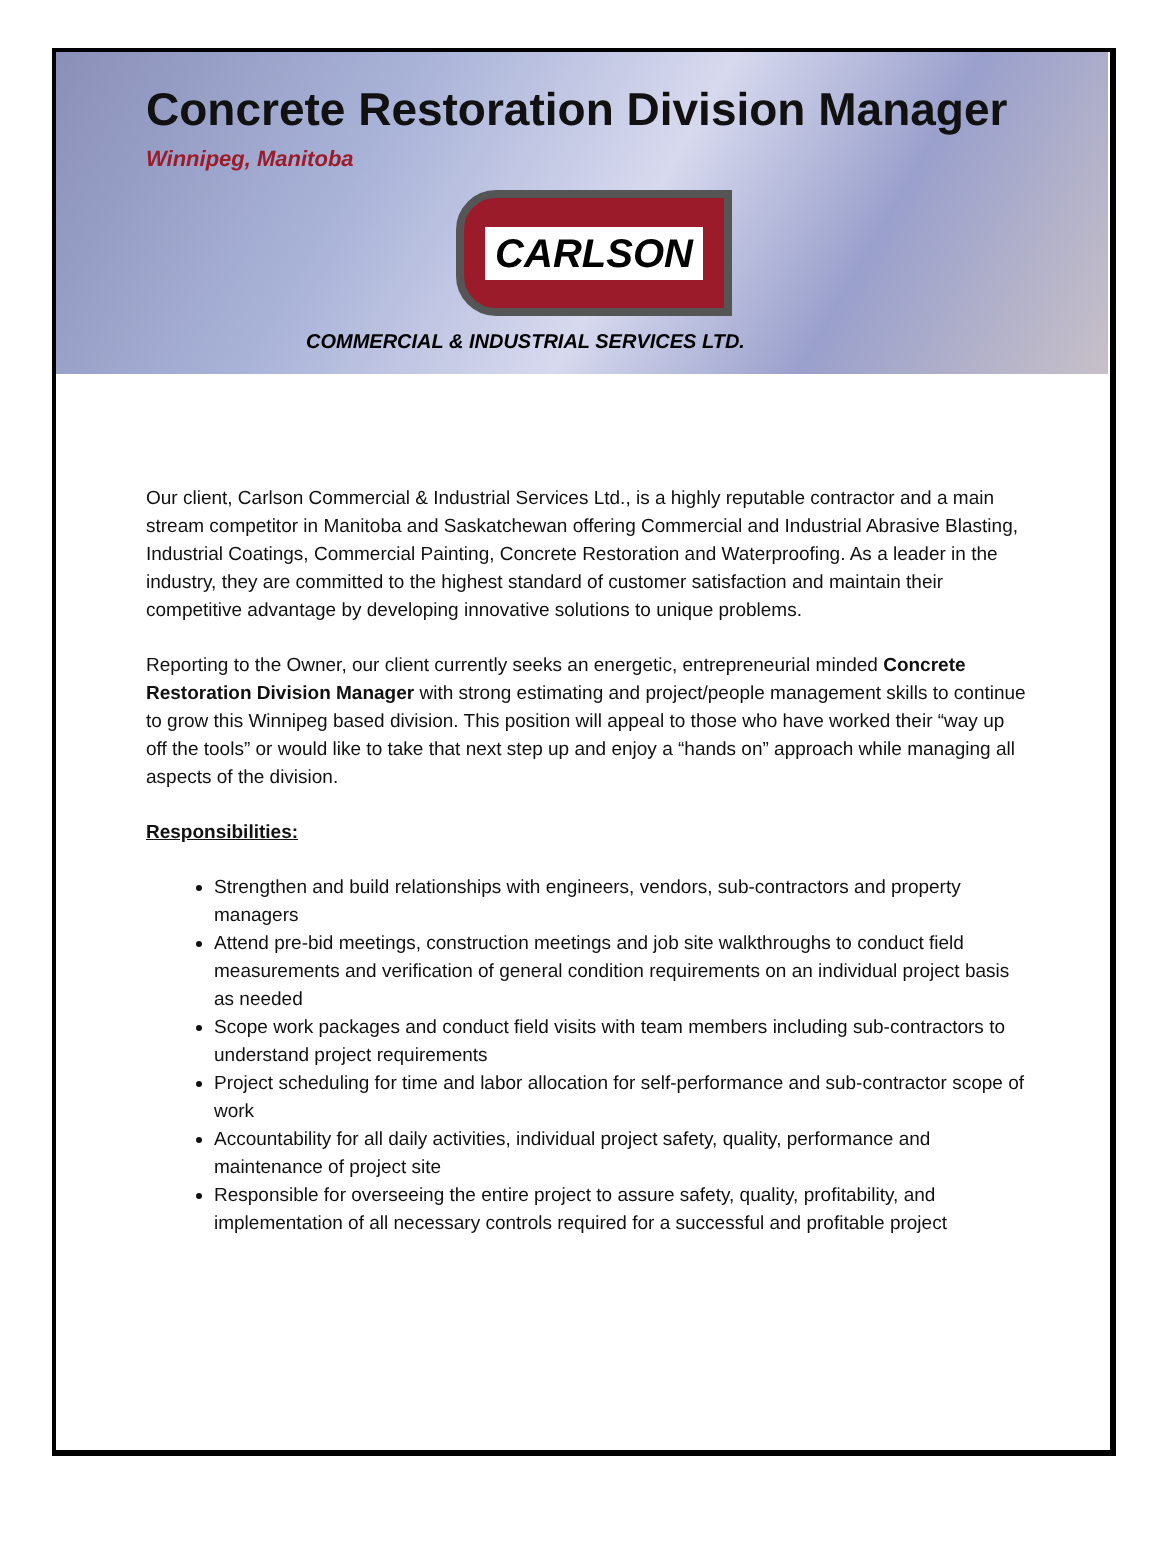Concrete Restoration Division Manager
Winnipeg, Manitoba
CARLSON
COMMERCIAL & INDUSTRIAL SERVICES LTD.
Our client, Carlson Commercial & Industrial Services Ltd., is a highly reputable contractor and a main stream competitor in Manitoba and Saskatchewan offering Commercial and Industrial Abrasive Blasting, Industrial Coatings, Commercial Painting, Concrete Restoration and Waterproofing. As a leader in the industry, they are committed to the highest standard of customer satisfaction and maintain their competitive advantage by developing innovative solutions to unique problems.
Reporting to the Owner, our client currently seeks an energetic, entrepreneurial minded Concrete Restoration Division Manager with strong estimating and project/people management skills to continue to grow this Winnipeg based division. This position will appeal to those who have worked their “way up off the tools” or would like to take that next step up and enjoy a “hands on” approach while managing all aspects of the division.
Responsibilities:
Strengthen and build relationships with engineers, vendors, sub-contractors and property managers
Attend pre-bid meetings, construction meetings and job site walkthroughs to conduct field measurements and verification of general condition requirements on an individual project basis as needed
Scope work packages and conduct field visits with team members including sub-contractors to understand project requirements
Project scheduling for time and labor allocation for self-performance and sub-contractor scope of work
Accountability for all daily activities, individual project safety, quality, performance and maintenance of project site
Responsible for overseeing the entire project to assure safety, quality, profitability, and implementation of all necessary controls required for a successful and profitable project